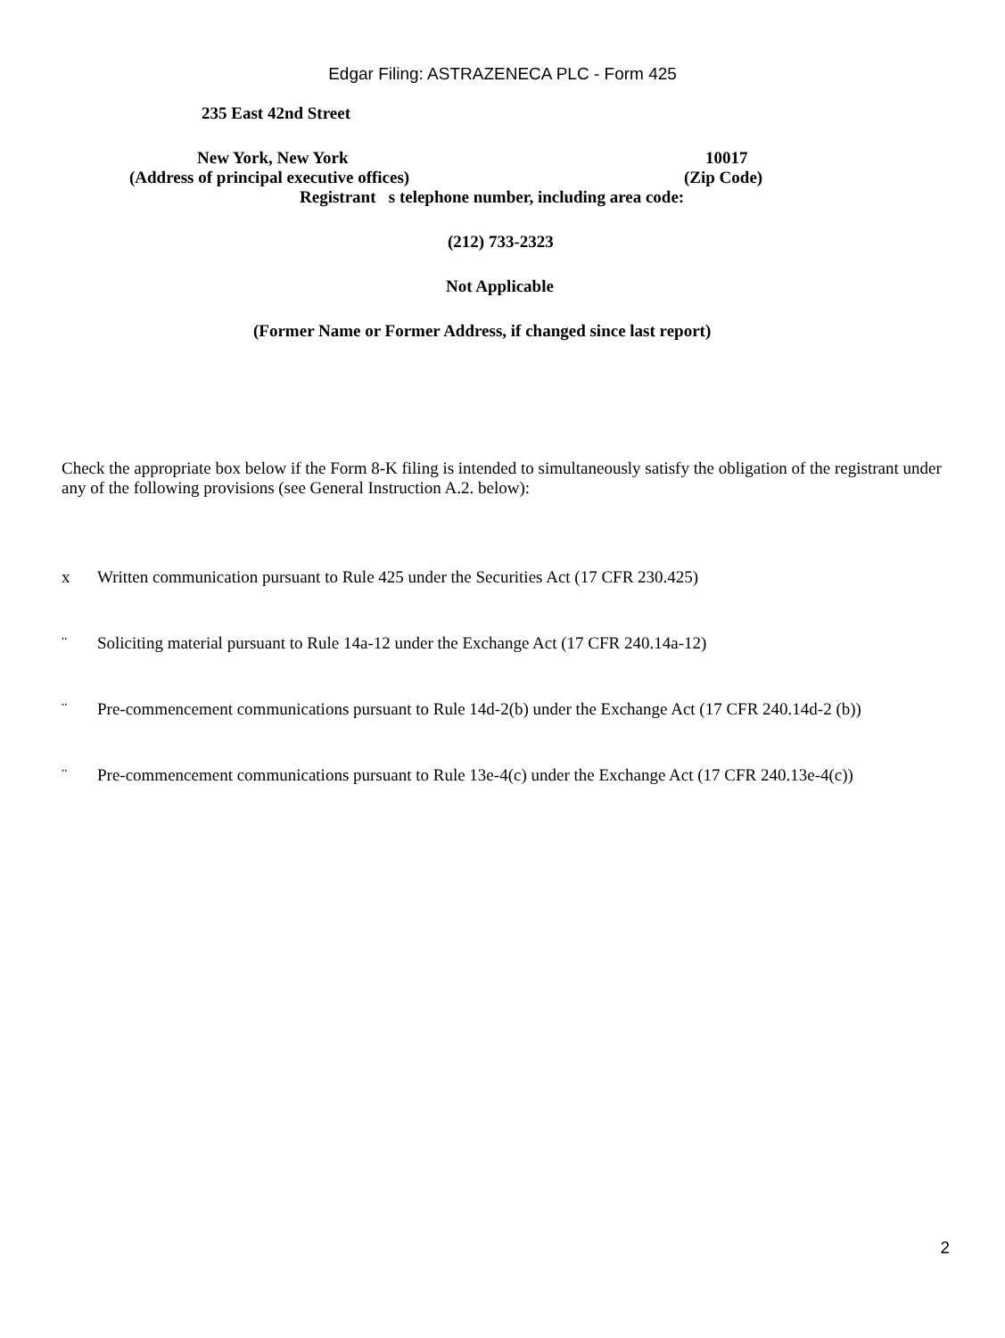Edgar Filing: ASTRAZENECA PLC - Form 425
235 East 42nd Street
New York, New York 10017
(Address of principal executive offices) (Zip Code)
Registrant s telephone number, including area code:
(212) 733-2323
Not Applicable
(Former Name or Former Address, if changed since last report)
Check the appropriate box below if the Form 8-K filing is intended to simultaneously satisfy the obligation of the registrant under any of the following provisions (see General Instruction A.2. below):
x Written communication pursuant to Rule 425 under the Securities Act (17 CFR 230.425)
¨ Soliciting material pursuant to Rule 14a-12 under the Exchange Act (17 CFR 240.14a-12)
¨ Pre-commencement communications pursuant to Rule 14d-2(b) under the Exchange Act (17 CFR 240.14d-2 (b))
¨ Pre-commencement communications pursuant to Rule 13e-4(c) under the Exchange Act (17 CFR 240.13e-4(c))
2